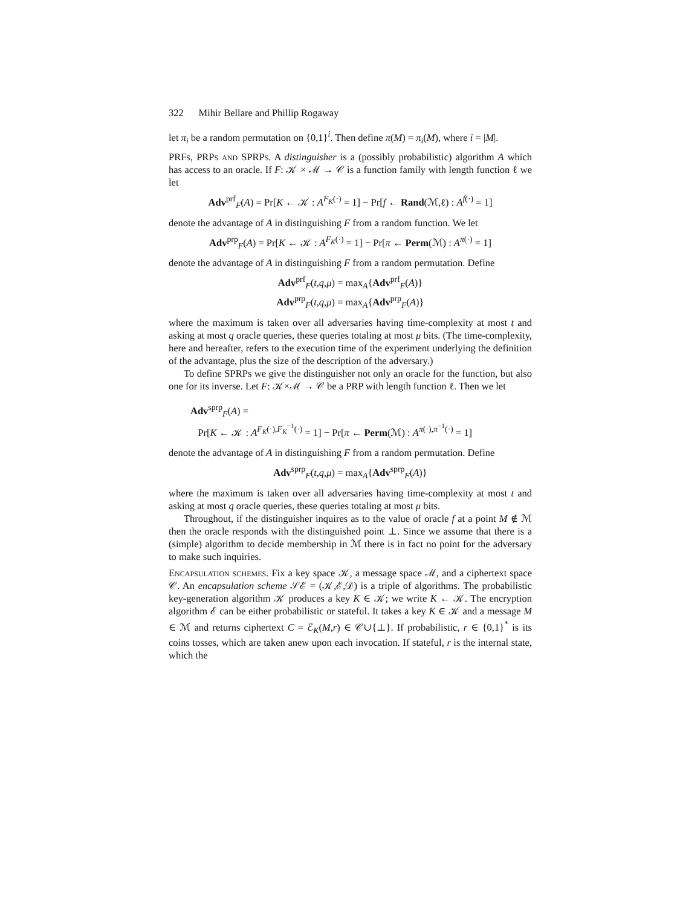322 Mihir Bellare and Phillip Rogaway
let π<sub>i</sub> be a random permutation on {0,1}<sup>i</sup>. Then define π(M) = π<sub>i</sub>(M), where i = |M|.
PRFs, PRPs and SPRPs. A distinguisher is a (possibly probabilistic) algorithm A which has access to an oracle. If F: 𝒦 × ℳ → 𝒞 is a function family with length function ℓ we let
Adv<sup>prf</sup><sub>F</sub>(A) = Pr[K ← 𝒦 : A<sup>F<sub>K</sub>(·)</sup> = 1] − Pr[f ← Rand(ℳ,ℓ) : A<sup>f(·)</sup> = 1]
denote the advantage of A in distinguishing F from a random function. We let
Adv<sup>prp</sup><sub>F</sub>(A) = Pr[K ← 𝒦 : A<sup>F<sub>K</sub>(·)</sup> = 1] − Pr[π ← Perm(ℳ) : A<sup>π(·)</sup> = 1]
denote the advantage of A in distinguishing F from a random permutation. Define
Adv<sup>prf</sup><sub>F</sub>(t,q,μ) = max<sub>A</sub>{Adv<sup>prf</sup><sub>F</sub>(A)}
Adv<sup>prp</sup><sub>F</sub>(t,q,μ) = max<sub>A</sub>{Adv<sup>prp</sup><sub>F</sub>(A)}
where the maximum is taken over all adversaries having time-complexity at most t and asking at most q oracle queries, these queries totaling at most μ bits. (The time-complexity, here and hereafter, refers to the execution time of the experiment underlying the definition of the advantage, plus the size of the description of the adversary.)
To define SPRPs we give the distinguisher not only an oracle for the function, but also one for its inverse. Let F: 𝒦×ℳ → 𝒞 be a PRP with length function ℓ. Then we let
Adv<sup>sprp</sup><sub>F</sub>(A) =
Pr[K ← 𝒦 : A<sup>F<sub>K</sub>(·),F<sub>K</sub><sup>−1</sup>(·)</sup> = 1] − Pr[π ← Perm(ℳ) : A<sup>π(·),π<sup>−1</sup>(·)</sup> = 1]
denote the advantage of A in distinguishing F from a random permutation. Define
Adv<sup>sprp</sup><sub>F</sub>(t,q,μ) = max<sub>A</sub>{Adv<sup>sprp</sup><sub>F</sub>(A)}
where the maximum is taken over all adversaries having time-complexity at most t and asking at most q oracle queries, these queries totaling at most μ bits.
Throughout, if the distinguisher inquires as to the value of oracle f at a point M ∉ ℳ then the oracle responds with the distinguished point ⊥. Since we assume that there is a (simple) algorithm to decide membership in ℳ there is in fact no point for the adversary to make such inquiries.
Encapsulation schemes. Fix a key space 𝒦, a message space ℳ, and a ciphertext space 𝒞. An encapsulation scheme 𝒮ℰ = (𝒦,ℰ,𝒟) is a triple of algorithms. The probabilistic key-generation algorithm 𝒦 produces a key K ∈ 𝒦; we write K ← 𝒦. The encryption algorithm ℰ can be either probabilistic or stateful. It takes a key K ∈ 𝒦 and a message M ∈ ℳ and returns ciphertext C = ℰ<sub>K</sub>(M,r) ∈ 𝒞∪{⊥}. If probabilistic, r ∈ {0,1}<sup>*</sup> is its coins tosses, which are taken anew upon each invocation. If stateful, r is the internal state, which the